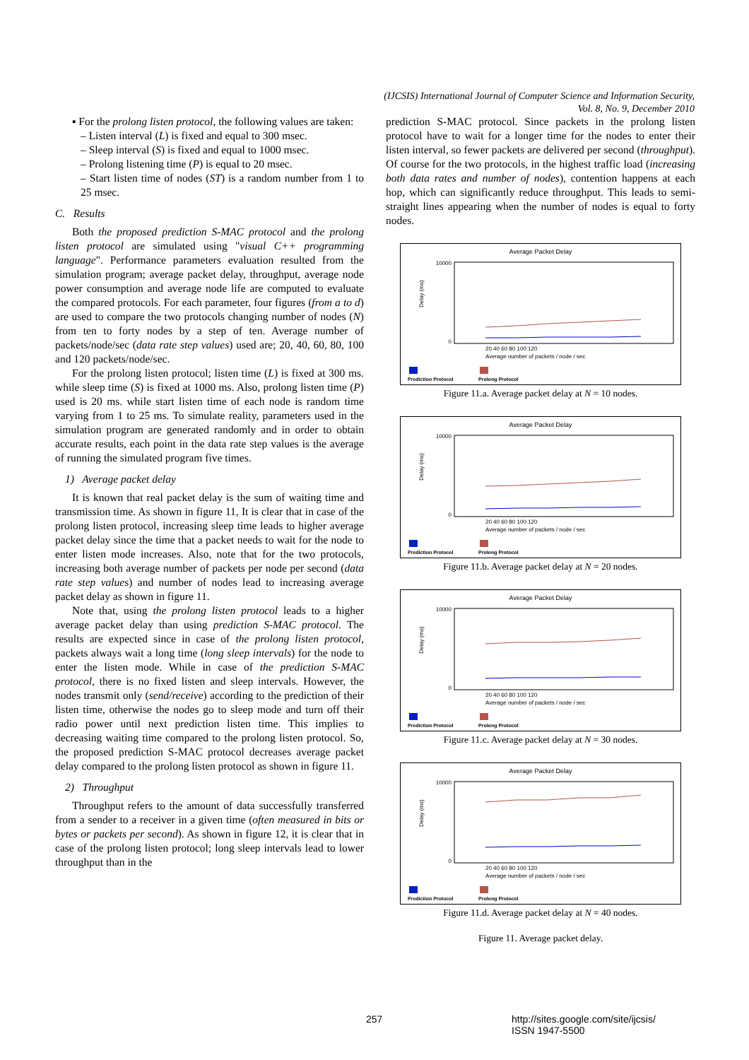(IJCSIS) International Journal of Computer Science and Information Security,
Vol. 8, No. 9, December 2010
▪ For the prolong listen protocol, the following values are taken:
– Listen interval (L) is fixed and equal to 300 msec.
– Sleep interval (S) is fixed and equal to 1000 msec.
– Prolong listening time (P) is equal to 20 msec.
– Start listen time of nodes (ST) is a random number from 1 to 25 msec.
C. Results
Both the proposed prediction S-MAC protocol and the prolong listen protocol are simulated using "visual C++ programming language". Performance parameters evaluation resulted from the simulation program; average packet delay, throughput, average node power consumption and average node life are computed to evaluate the compared protocols. For each parameter, four figures (from a to d) are used to compare the two protocols changing number of nodes (N) from ten to forty nodes by a step of ten. Average number of packets/node/sec (data rate step values) used are; 20, 40, 60, 80, 100 and 120 packets/node/sec.
For the prolong listen protocol; listen time (L) is fixed at 300 ms. while sleep time (S) is fixed at 1000 ms. Also, prolong listen time (P) used is 20 ms. while start listen time of each node is random time varying from 1 to 25 ms. To simulate reality, parameters used in the simulation program are generated randomly and in order to obtain accurate results, each point in the data rate step values is the average of running the simulated program five times.
1) Average packet delay
It is known that real packet delay is the sum of waiting time and transmission time. As shown in figure 11, It is clear that in case of the prolong listen protocol, increasing sleep time leads to higher average packet delay since the time that a packet needs to wait for the node to enter listen mode increases. Also, note that for the two protocols, increasing both average number of packets per node per second (data rate step values) and number of nodes lead to increasing average packet delay as shown in figure 11.
Note that, using the prolong listen protocol leads to a higher average packet delay than using prediction S-MAC protocol. The results are expected since in case of the prolong listen protocol, packets always wait a long time (long sleep intervals) for the node to enter the listen mode. While in case of the prediction S-MAC protocol, there is no fixed listen and sleep intervals. However, the nodes transmit only (send/receive) according to the prediction of their listen time, otherwise the nodes go to sleep mode and turn off their radio power until next prediction listen time. This implies to decreasing waiting time compared to the prolong listen protocol. So, the proposed prediction S-MAC protocol decreases average packet delay compared to the prolong listen protocol as shown in figure 11.
2) Throughput
Throughput refers to the amount of data successfully transferred from a sender to a receiver in a given time (often measured in bits or bytes or packets per second). As shown in figure 12, it is clear that in case of the prolong listen protocol; long sleep intervals lead to lower throughput than in the
prediction S-MAC protocol. Since packets in the prolong listen protocol have to wait for a longer time for the nodes to enter their listen interval, so fewer packets are delivered per second (throughput). Of course for the two protocols, in the highest traffic load (increasing both data rates and number of nodes), contention happens at each hop, which can significantly reduce throughput. This leads to semi-straight lines appearing when the number of nodes is equal to forty nodes.
Average Packet Delay
10000
0
Delay (ms)
20 40 60 80 100 120
Average number of packets / node / sec
Prediction Protocol
Prolong Protocol
Figure 11.a. Average packet delay at N = 10 nodes.
Average Packet Delay
10000
0
Delay (ms)
20 40 60 80 100 120
Average number of packets / node / sec
Prediction Protocol
Prolong Protocol
Figure 11.b. Average packet delay at N = 20 nodes.
Average Packet Delay
10000
0
Delay (ms)
20 40 60 80 100 120
Average number of packets / node / sec
Prediction Protocol
Prolong Protocol
Figure 11.c. Average packet delay at N = 30 nodes.
Average Packet Delay
10000
0
Delay (ms)
20 40 60 80 100 120
Average number of packets / node / sec
Prediction Protocol
Prolong Protocol
Figure 11.d. Average packet delay at N = 40 nodes.
Figure 11. Average packet delay.
257
http://sites.google.com/site/ijcsis/
ISSN 1947-5500